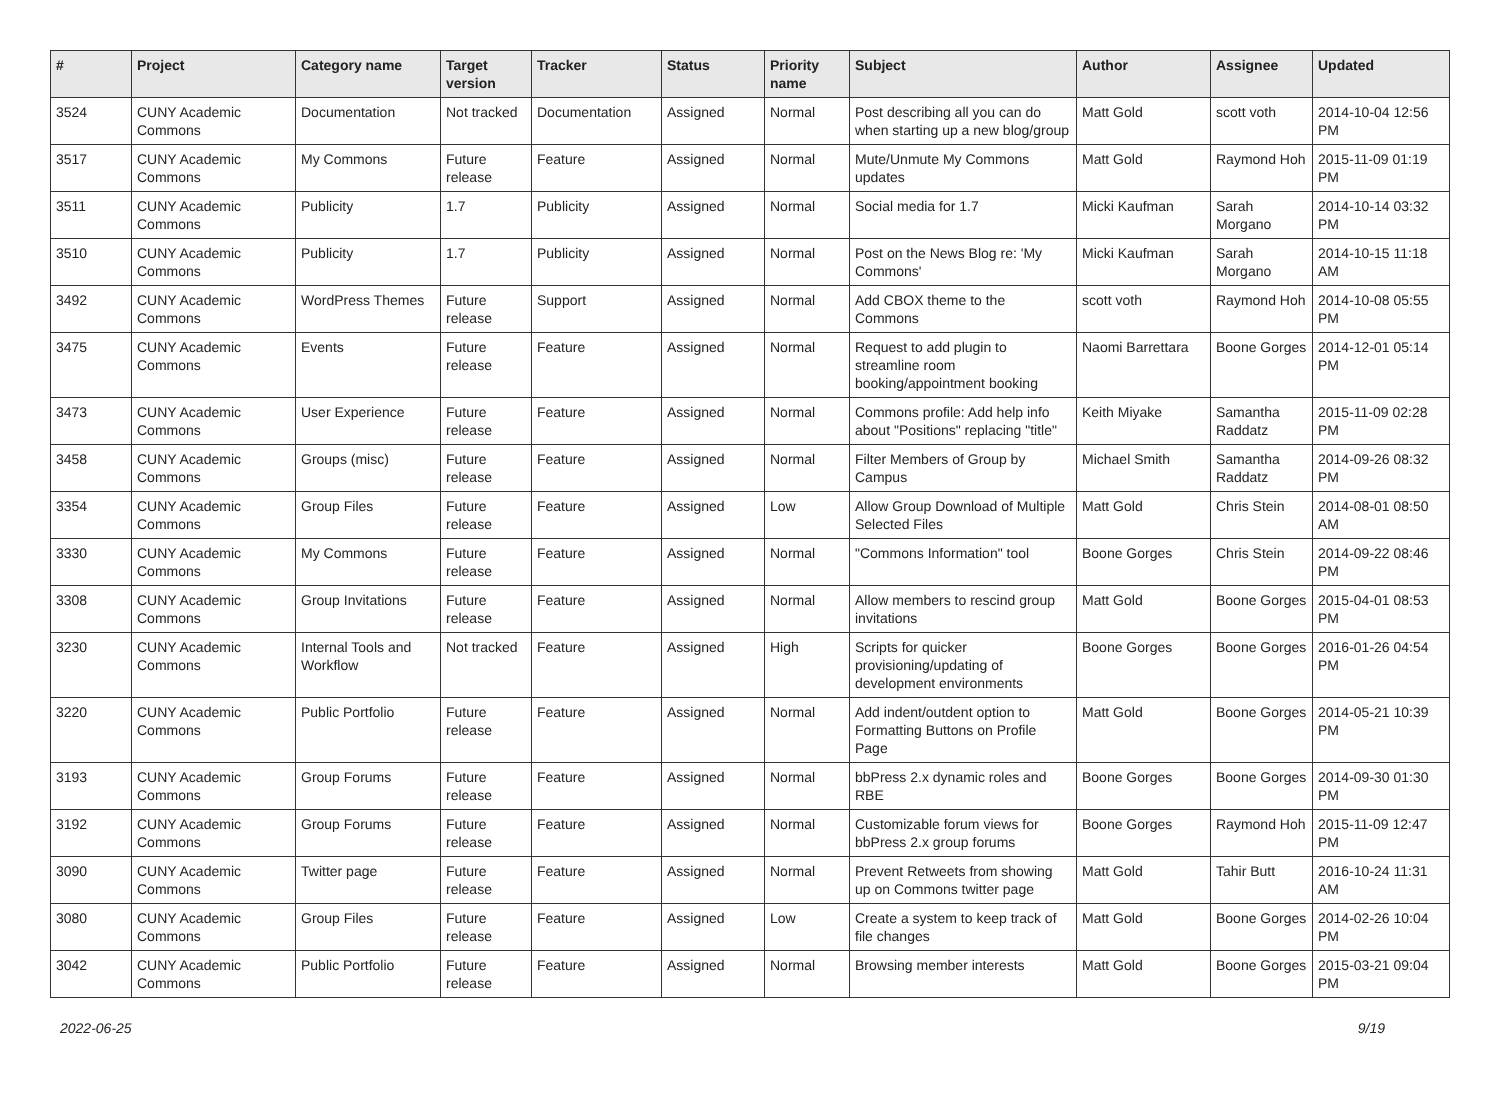| # | Project | Category name | Target version | Tracker | Status | Priority name | Subject | Author | Assignee | Updated |
| --- | --- | --- | --- | --- | --- | --- | --- | --- | --- | --- |
| 3524 | CUNY Academic Commons | Documentation | Not tracked | Documentation | Assigned | Normal | Post describing all you can do when starting up a new blog/group | Matt Gold | scott voth | 2014-10-04 12:56 PM |
| 3517 | CUNY Academic Commons | My Commons | Future release | Feature | Assigned | Normal | Mute/Unmute My Commons updates | Matt Gold | Raymond Hoh | 2015-11-09 01:19 PM |
| 3511 | CUNY Academic Commons | Publicity | 1.7 | Publicity | Assigned | Normal | Social media for 1.7 | Micki Kaufman | Sarah Morgano | 2014-10-14 03:32 PM |
| 3510 | CUNY Academic Commons | Publicity | 1.7 | Publicity | Assigned | Normal | Post on the News Blog re: 'My Commons' | Micki Kaufman | Sarah Morgano | 2014-10-15 11:18 AM |
| 3492 | CUNY Academic Commons | WordPress Themes | Future release | Support | Assigned | Normal | Add CBOX theme to the Commons | scott voth | Raymond Hoh | 2014-10-08 05:55 PM |
| 3475 | CUNY Academic Commons | Events | Future release | Feature | Assigned | Normal | Request to add plugin to streamline room booking/appointment booking | Naomi Barrettara | Boone Gorges | 2014-12-01 05:14 PM |
| 3473 | CUNY Academic Commons | User Experience | Future release | Feature | Assigned | Normal | Commons profile: Add help info about "Positions" replacing "title" | Keith Miyake | Samantha Raddatz | 2015-11-09 02:28 PM |
| 3458 | CUNY Academic Commons | Groups (misc) | Future release | Feature | Assigned | Normal | Filter Members of Group by Campus | Michael Smith | Samantha Raddatz | 2014-09-26 08:32 PM |
| 3354 | CUNY Academic Commons | Group Files | Future release | Feature | Assigned | Low | Allow Group Download of Multiple Selected Files | Matt Gold | Chris Stein | 2014-08-01 08:50 AM |
| 3330 | CUNY Academic Commons | My Commons | Future release | Feature | Assigned | Normal | "Commons Information" tool | Boone Gorges | Chris Stein | 2014-09-22 08:46 PM |
| 3308 | CUNY Academic Commons | Group Invitations | Future release | Feature | Assigned | Normal | Allow members to rescind group invitations | Matt Gold | Boone Gorges | 2015-04-01 08:53 PM |
| 3230 | CUNY Academic Commons | Internal Tools and Workflow | Not tracked | Feature | Assigned | High | Scripts for quicker provisioning/updating of development environments | Boone Gorges | Boone Gorges | 2016-01-26 04:54 PM |
| 3220 | CUNY Academic Commons | Public Portfolio | Future release | Feature | Assigned | Normal | Add indent/outdent option to Formatting Buttons on Profile Page | Matt Gold | Boone Gorges | 2014-05-21 10:39 PM |
| 3193 | CUNY Academic Commons | Group Forums | Future release | Feature | Assigned | Normal | bbPress 2.x dynamic roles and RBE | Boone Gorges | Boone Gorges | 2014-09-30 01:30 PM |
| 3192 | CUNY Academic Commons | Group Forums | Future release | Feature | Assigned | Normal | Customizable forum views for bbPress 2.x group forums | Boone Gorges | Raymond Hoh | 2015-11-09 12:47 PM |
| 3090 | CUNY Academic Commons | Twitter page | Future release | Feature | Assigned | Normal | Prevent Retweets from showing up on Commons twitter page | Matt Gold | Tahir Butt | 2016-10-24 11:31 AM |
| 3080 | CUNY Academic Commons | Group Files | Future release | Feature | Assigned | Low | Create a system to keep track of file changes | Matt Gold | Boone Gorges | 2014-02-26 10:04 PM |
| 3042 | CUNY Academic Commons | Public Portfolio | Future release | Feature | Assigned | Normal | Browsing member interests | Matt Gold | Boone Gorges | 2015-03-21 09:04 PM |
2022-06-25 9/19